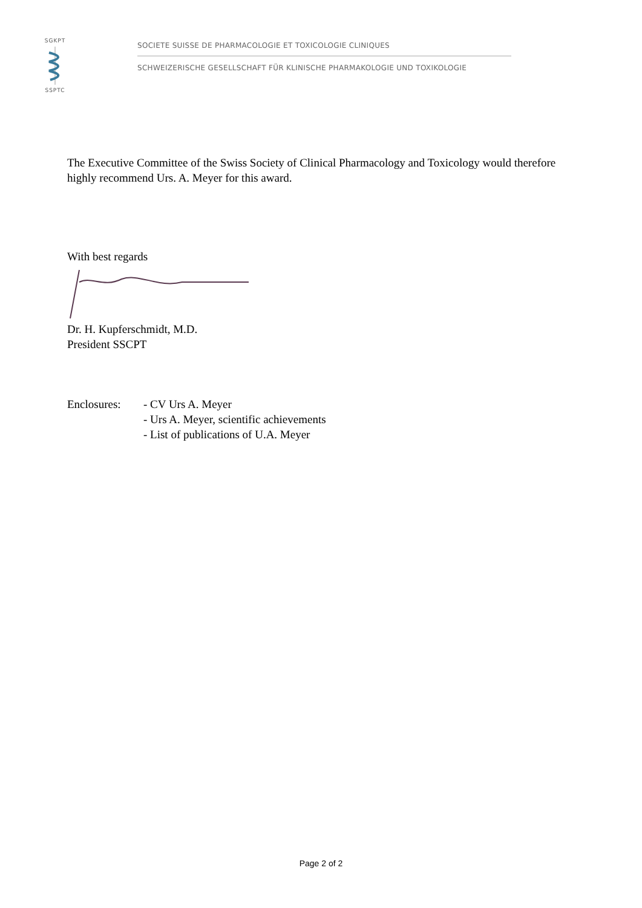SGKPT SSPTC
SOCIETE SUISSE DE PHARMACOLOGIE ET TOXICOLOGIE CLINIQUES
SCHWEIZERISCHE GESELLSCHAFT FÜR KLINISCHE PHARMAKOLOGIE UND TOXIKOLOGIE
The Executive Committee of the Swiss Society of Clinical Pharmacology and Toxicology would therefore highly recommend Urs. A. Meyer for this award.
With best regards
Dr. H. Kupferschmidt, M.D.
President SSCPT
Enclosures: - CV Urs A. Meyer
- Urs A. Meyer, scientific achievements
- List of publications of U.A. Meyer
Page 2 of 2